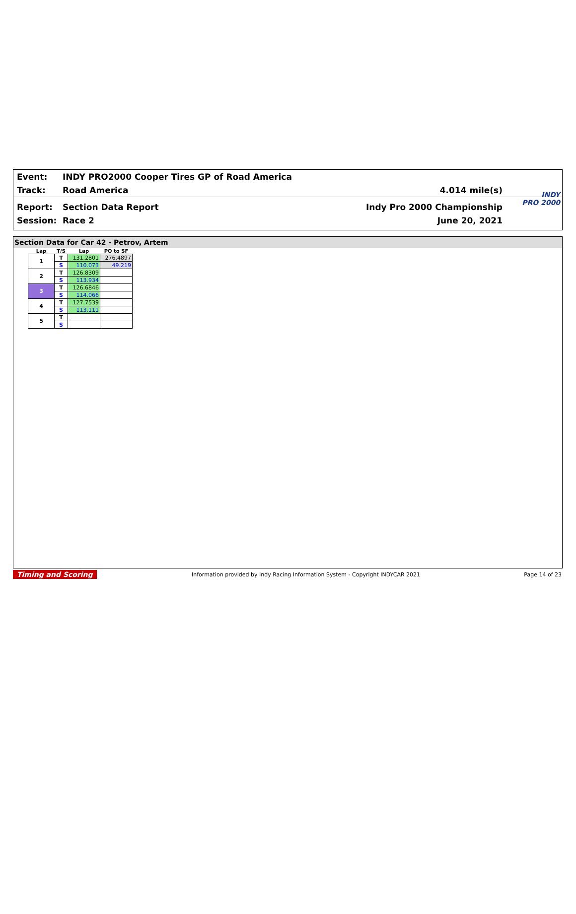Event: INDY PRO2000 Cooper Tires GP of Road America
Track: Road America 4.014 mile(s)
Report: Section Data Report Indy Pro 2000 Championship
Session: Race 2 June 20, 2021
INDY
PRO 2000
Section Data for Car 42 - Petrov, Artem
| Lap | T/S | Lap | PO to SF |
| --- | --- | --- | --- |
| 1 | T | 131.2801 | 276.4897 |
| | S | 110.073 | 49.219 |
| 2 | T | 126.8309 | |
| | S | 113.934 | |
| 3 | T | 126.6846 | |
| | S | 114.066 | |
| 4 | T | 127.7539 | |
| | S | 113.111 | |
| 5 | T | | |
| | S | | |
Timing and Scoring Information provided by Indy Racing Information System - Copyright INDYCAR 2021 Page 14 of 23